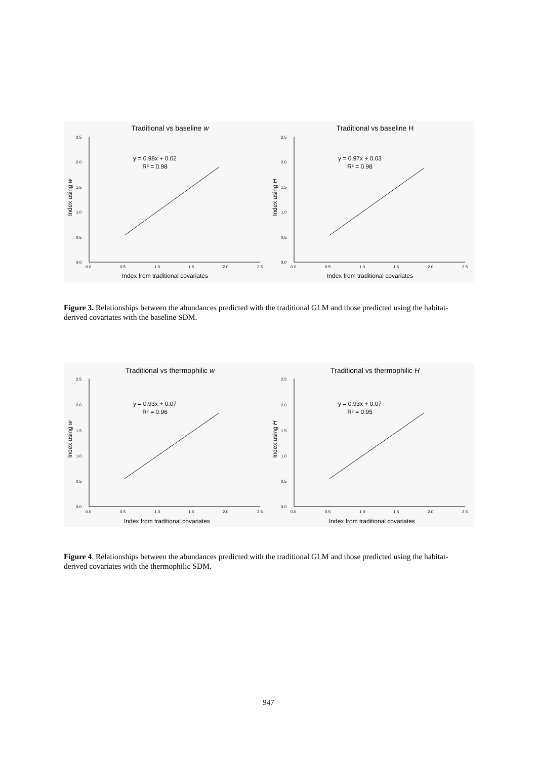Traditional vs baseline w
Index using w
2.5
2.0
1.5
1.0
0.5
0.0
0.0
0.5
1.0
1.5
2.0
2.5
Index from traditional covariates
y = 0.98x + 0.02
R² = 0.98
Traditional vs baseline H
Index using H
2.5
2.0
1.5
1.0
0.5
0.0
0.0
0.5
1.0
1.5
2.0
2.5
Index from traditional covariates
y = 0.97x + 0.03
R² = 0.98
Figure 3. Relationships between the abundances predicted with the traditional GLM and those predicted using the habitat-derived covariates with the baseline SDM.
Traditional vs thermophilic w
Index using w
2.5
2.0
1.5
1.0
0.5
0.0
0.0
0.5
1.0
1.5
2.0
2.5
Index from traditional covariates
y = 0.93x + 0.07
R² = 0.96
Traditional vs thermophilic H
Index using H
2.5
2.0
1.5
1.0
0.5
0.0
0.0
0.5
1.0
1.5
2.0
2.5
Index from traditional covariates
y = 0.93x + 0.07
R² = 0.95
Figure 4. Relationships between the abundances predicted with the traditional GLM and those predicted using the habitat-derived covariates with the thermophilic SDM.
947